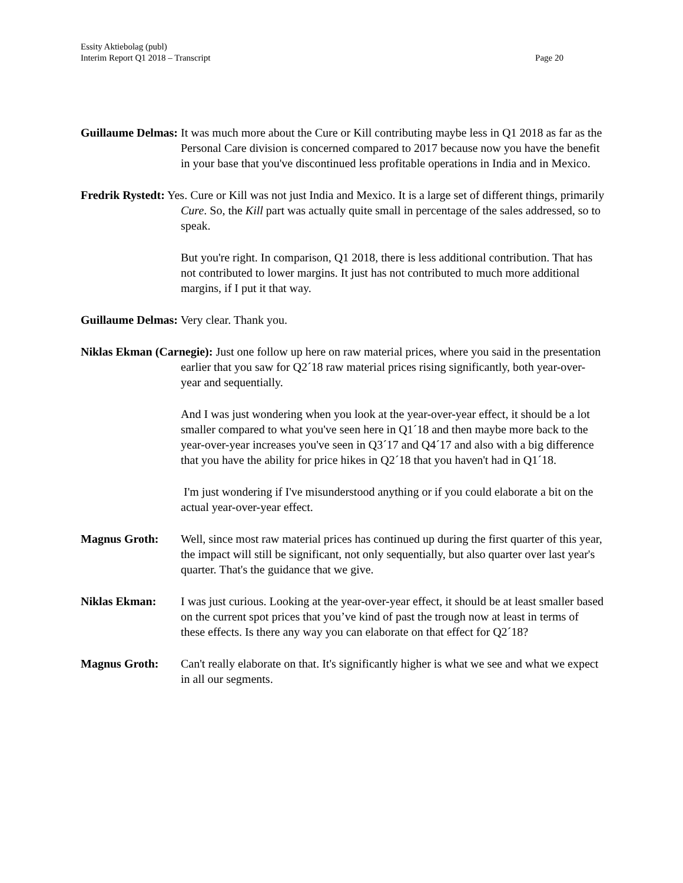Essity Aktiebolag (publ)
Interim Report Q1 2018 – Transcript Page 20
Guillaume Delmas: It was much more about the Cure or Kill contributing maybe less in Q1 2018 as far as the Personal Care division is concerned compared to 2017 because now you have the benefit in your base that you've discontinued less profitable operations in India and in Mexico.
Fredrik Rystedt: Yes. Cure or Kill was not just India and Mexico. It is a large set of different things, primarily Cure. So, the Kill part was actually quite small in percentage of the sales addressed, so to speak.
But you're right. In comparison, Q1 2018, there is less additional contribution. That has not contributed to lower margins. It just has not contributed to much more additional margins, if I put it that way.
Guillaume Delmas: Very clear. Thank you.
Niklas Ekman (Carnegie): Just one follow up here on raw material prices, where you said in the presentation earlier that you saw for Q2´18 raw material prices rising significantly, both year-over-year and sequentially.
And I was just wondering when you look at the year-over-year effect, it should be a lot smaller compared to what you've seen here in Q1´18 and then maybe more back to the year-over-year increases you've seen in Q3´17 and Q4´17 and also with a big difference that you have the ability for price hikes in Q2´18 that you haven't had in Q1´18.
I'm just wondering if I've misunderstood anything or if you could elaborate a bit on the actual year-over-year effect.
Magnus Groth: Well, since most raw material prices has continued up during the first quarter of this year, the impact will still be significant, not only sequentially, but also quarter over last year's quarter. That's the guidance that we give.
Niklas Ekman: I was just curious. Looking at the year-over-year effect, it should be at least smaller based on the current spot prices that you’ve kind of past the trough now at least in terms of these effects. Is there any way you can elaborate on that effect for Q2´18?
Magnus Groth: Can't really elaborate on that. It's significantly higher is what we see and what we expect in all our segments.